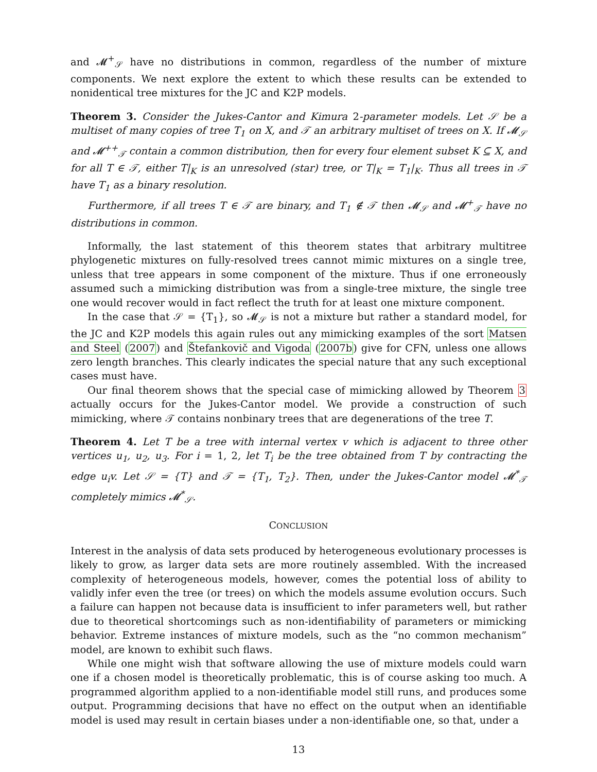and 𝓜<sup>+</sup><sub>𝒮</sub> have no distributions in common, regardless of the number of mixture components. We next explore the extent to which these results can be extended to nonidentical tree mixtures for the JC and K2P models.
Theorem 3. Consider the Jukes-Cantor and Kimura 2-parameter models. Let 𝒮 be a multiset of many copies of tree T<sub>1</sub> on X, and 𝒯 an arbitrary multiset of trees on X. If 𝓜<sub>𝒮</sub> and 𝓜<sup>++</sup><sub>𝒯</sub> contain a common distribution, then for every four element subset K ⊆ X, and for all T ∈ 𝒯, either T|<sub>K</sub> is an unresolved (star) tree, or T|<sub>K</sub> = T<sub>1</sub>|<sub>K</sub>. Thus all trees in 𝒯 have T<sub>1</sub> as a binary resolution.
Furthermore, if all trees T ∈ 𝒯 are binary, and T<sub>1</sub> ∉ 𝒯 then 𝓜<sub>𝒮</sub> and 𝓜<sup>+</sup><sub>𝒯</sub> have no distributions in common.
Informally, the last statement of this theorem states that arbitrary multitree phylogenetic mixtures on fully-resolved trees cannot mimic mixtures on a single tree, unless that tree appears in some component of the mixture. Thus if one erroneously assumed such a mimicking distribution was from a single-tree mixture, the single tree one would recover would in fact reflect the truth for at least one mixture component.
In the case that 𝒮 = {T<sub>1</sub>}, so 𝓜<sub>𝒮</sub> is not a mixture but rather a standard model, for the JC and K2P models this again rules out any mimicking examples of the sort Matsen and Steel (2007) and Štefankovič and Vigoda (2007b) give for CFN, unless one allows zero length branches. This clearly indicates the special nature that any such exceptional cases must have.
Our final theorem shows that the special case of mimicking allowed by Theorem 3 actually occurs for the Jukes-Cantor model. We provide a construction of such mimicking, where 𝒯 contains nonbinary trees that are degenerations of the tree T.
Theorem 4. Let T be a tree with internal vertex v which is adjacent to three other vertices u<sub>1</sub>, u<sub>2</sub>, u<sub>3</sub>. For i = 1, 2, let T<sub>i</sub> be the tree obtained from T by contracting the edge u<sub>i</sub>v. Let 𝒮 = {T} and 𝒯 = {T<sub>1</sub>, T<sub>2</sub>}. Then, under the Jukes-Cantor model 𝓜<sup>*</sup><sub>𝒯</sub> completely mimics 𝓜<sup>*</sup><sub>𝒮</sub>.
CONCLUSION
Interest in the analysis of data sets produced by heterogeneous evolutionary processes is likely to grow, as larger data sets are more routinely assembled. With the increased complexity of heterogeneous models, however, comes the potential loss of ability to validly infer even the tree (or trees) on which the models assume evolution occurs. Such a failure can happen not because data is insufficient to infer parameters well, but rather due to theoretical shortcomings such as non-identifiability of parameters or mimicking behavior. Extreme instances of mixture models, such as the “no common mechanism” model, are known to exhibit such flaws.
While one might wish that software allowing the use of mixture models could warn one if a chosen model is theoretically problematic, this is of course asking too much. A programmed algorithm applied to a non-identifiable model still runs, and produces some output. Programming decisions that have no effect on the output when an identifiable model is used may result in certain biases under a non-identifiable one, so that, under a
13